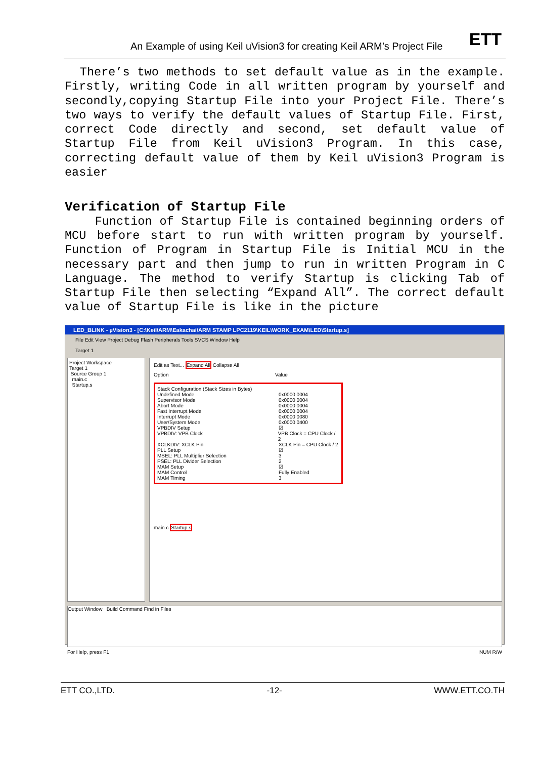An Example of using Keil uVision3 for creating Keil ARM’s Project File ETT
There’s two methods to set default value as in the example. Firstly, writing Code in all written program by yourself and secondly,copying Startup File into your Project File. There’s two ways to verify the default values of Startup File. First, correct Code directly and second, set default value of Startup File from Keil uVision3 Program. In this case, correcting default value of them by Keil uVision3 Program is easier
Verification of Startup File
Function of Startup File is contained beginning orders of MCU before start to run with written program by yourself. Function of Program in Startup File is Initial MCU in the necessary part and then jump to run in written Program in C Language. The method to verify Startup is clicking Tab of Startup File then selecting “Expand All”. The correct default value of Startup File is like in the picture
LED_BLINK - µVision3 - [C:\Keil\ARM\Eakachai\ARM STAMP LPC2119\KEIL\WORK_EXAM\LED\Startup.s]
File Edit View Project Debug Flash Peripherals Tools SVCS Window Help
Target 1
Project Workspace
Target 1
Source Group 1
main.c
Startup.s
Edit as Text... Expand All Collapse All
Option Value
Stack Configuration (Stack Sizes in Bytes)
Undefined Mode 0x0000 0004
Supervisor Mode 0x0000 0004
Abort Mode 0x0000 0004
Fast Interrupt Mode 0x0000 0004
Interrupt Mode 0x0000 0080
User/System Mode 0x0000 0400
VPBDIV Setup ☑
VPBDIV: VPB Clock VPB Clock = CPU Clock / 2
XCLKDIV: XCLK Pin XCLK Pin = CPU Clock / 2
PLL Setup ☑
MSEL: PLL Multiplier Selection 3
PSEL: PLL Divider Selection 2
MAM Setup ☑
MAM Control Fully Enabled
MAM Timing 3
main.c Startup.s
Output Window Build Command Find in Files
For Help, press F1 NUM R/W
ETT CO.,LTD. -12- WWW.ETT.CO.TH